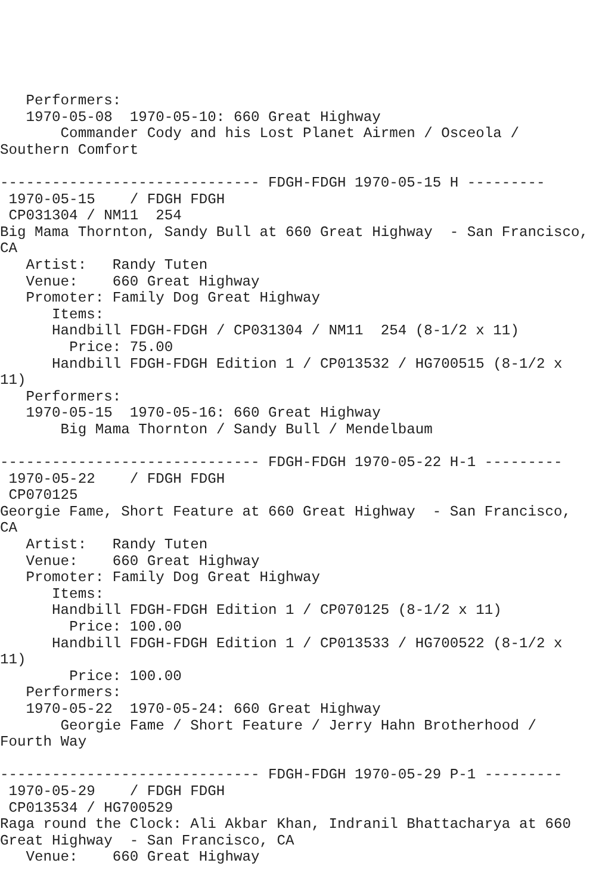Performers:
   1970-05-08  1970-05-10: 660 Great Highway
       Commander Cody and his Lost Planet Airmen / Osceola /
Southern Comfort

------------------------------ FDGH-FDGH 1970-05-15 H ---------
 1970-05-15    / FDGH FDGH
 CP031304 / NM11  254
Big Mama Thornton, Sandy Bull at 660 Great Highway  - San Francisco,
CA
   Artist:   Randy Tuten
   Venue:    660 Great Highway
   Promoter: Family Dog Great Highway
      Items:
      Handbill FDGH-FDGH / CP031304 / NM11  254 (8-1/2 x 11)
        Price: 75.00
      Handbill FDGH-FDGH Edition 1 / CP013532 / HG700515 (8-1/2 x
11)
   Performers:
   1970-05-15  1970-05-16: 660 Great Highway
       Big Mama Thornton / Sandy Bull / Mendelbaum

------------------------------ FDGH-FDGH 1970-05-22 H-1 ---------
 1970-05-22    / FDGH FDGH
 CP070125
Georgie Fame, Short Feature at 660 Great Highway  - San Francisco,
CA
   Artist:   Randy Tuten
   Venue:    660 Great Highway
   Promoter: Family Dog Great Highway
      Items:
      Handbill FDGH-FDGH Edition 1 / CP070125 (8-1/2 x 11)
        Price: 100.00
      Handbill FDGH-FDGH Edition 1 / CP013533 / HG700522 (8-1/2 x
11)
        Price: 100.00
   Performers:
   1970-05-22  1970-05-24: 660 Great Highway
       Georgie Fame / Short Feature / Jerry Hahn Brotherhood /
Fourth Way

------------------------------ FDGH-FDGH 1970-05-29 P-1 ---------
 1970-05-29    / FDGH FDGH
 CP013534 / HG700529
Raga round the Clock: Ali Akbar Khan, Indranil Bhattacharya at 660
Great Highway  - San Francisco, CA
   Venue:    660 Great Highway